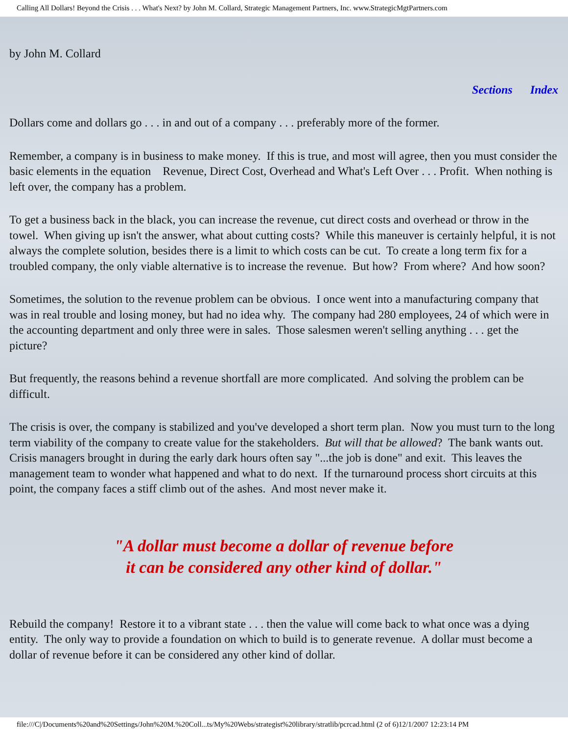Calling All Dollars! Beyond the Crisis . . . What's Next? by John M. Collard, Strategic Management Partners, Inc. www.StrategicMgtPartners.com
by John M. Collard
Sections Index
Dollars come and dollars go . . . in and out of a company . . . preferably more of the former.
Remember, a company is in business to make money. If this is true, and most will agree, then you must consider the basic elements in the equation Revenue, Direct Cost, Overhead and What's Left Over . . . Profit. When nothing is left over, the company has a problem.
To get a business back in the black, you can increase the revenue, cut direct costs and overhead or throw in the towel. When giving up isn't the answer, what about cutting costs? While this maneuver is certainly helpful, it is not always the complete solution, besides there is a limit to which costs can be cut. To create a long term fix for a troubled company, the only viable alternative is to increase the revenue. But how? From where? And how soon?
Sometimes, the solution to the revenue problem can be obvious. I once went into a manufacturing company that was in real trouble and losing money, but had no idea why. The company had 280 employees, 24 of which were in the accounting department and only three were in sales. Those salesmen weren't selling anything . . . get the picture?
But frequently, the reasons behind a revenue shortfall are more complicated. And solving the problem can be difficult.
The crisis is over, the company is stabilized and you've developed a short term plan. Now you must turn to the long term viability of the company to create value for the stakeholders. But will that be allowed? The bank wants out. Crisis managers brought in during the early dark hours often say "...the job is done" and exit. This leaves the management team to wonder what happened and what to do next. If the turnaround process short circuits at this point, the company faces a stiff climb out of the ashes. And most never make it.
"A dollar must become a dollar of revenue before
it can be considered any other kind of dollar."
Rebuild the company! Restore it to a vibrant state . . . then the value will come back to what once was a dying entity. The only way to provide a foundation on which to build is to generate revenue. A dollar must become a dollar of revenue before it can be considered any other kind of dollar.
file:///C|/Documents%20and%20Settings/John%20M.%20Coll...ts/My%20Webs/strategist%20library/stratlib/pcrcad.html (2 of 6)12/1/2007 12:23:14 PM